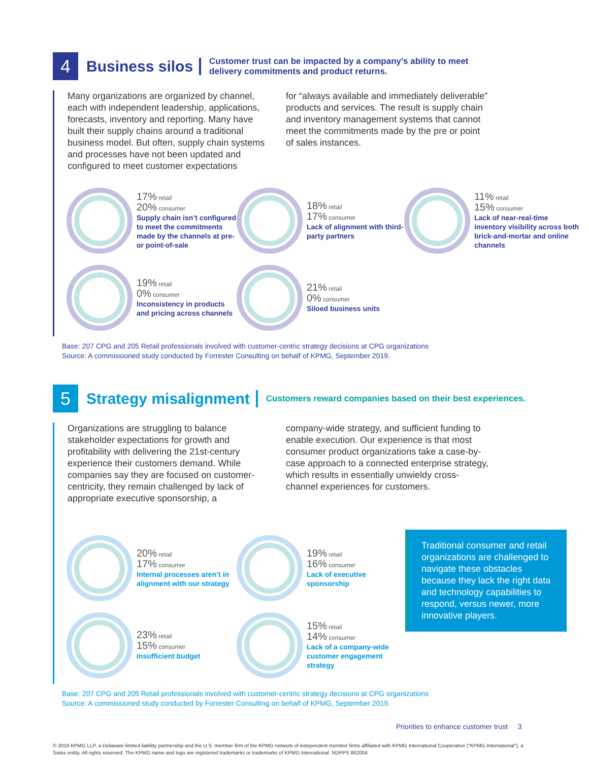4
Business silos
Customer trust can be impacted by a company's ability to meet
delivery commitments and product returns.
Many organizations are organized by channel, each with independent leadership, applications, forecasts, inventory and reporting. Many have built their supply chains around a traditional business model. But often, supply chain systems and processes have not been updated and configured to meet customer expectations
for “always available and immediately deliverable” products and services. The result is supply chain and inventory management systems that cannot meet the commitments made by the pre or point of sales instances.
17% retail
20% consumer
Supply chain isn’t configured to meet the commitments made by the channels at pre- or point-of-sale
18% retail
17% consumer
Lack of alignment with third-party partners
11% retail
15% consumer
Lack of near-real-time inventory visibility across both brick-and-mortar and online channels
19% retail
0% consumer
Inconsistency in products and pricing across channels
21% retail
0% consumer
Siloed business units
Base: 207 CPG and 205 Retail professionals involved with customer-centric strategy decisions at CPG organizations
Source: A commissioned study conducted by Forrester Consulting on behalf of KPMG, September 2019.
5
Strategy misalignment
Customers reward companies based on their best experiences.
Organizations are struggling to balance stakeholder expectations for growth and profitability with delivering the 21st-century experience their customers demand. While companies say they are focused on customer-centricity, they remain challenged by lack of appropriate executive sponsorship, a
company-wide strategy, and sufficient funding to enable execution. Our experience is that most consumer product organizations take a case-by-case approach to a connected enterprise strategy, which results in essentially unwieldy cross-channel experiences for customers.
20% retail
17% consumer
Internal processes aren’t in alignment with our strategy
19% retail
16% consumer
Lack of executive sponsorship
Traditional consumer and retail organizations are challenged to navigate these obstacles because they lack the right data and technology capabilities to respond, versus newer, more innovative players.
23% retail
15% consumer
Insufficient budget
15% retail
14% consumer
Lack of a company-wide customer engagement strategy
Base: 207 CPG and 205 Retail professionals involved with customer-centric strategy decisions at CPG organizations
Source: A commissioned study conducted by Forrester Consulting on behalf of KPMG, September 2019.
Priorities to enhance customer trust 3
© 2019 KPMG LLP, a Delaware limited liability partnership and the U.S. member firm of the KPMG network of independent member firms affiliated with KPMG International Cooperative (“KPMG International”), a Swiss entity. All rights reserved. The KPMG name and logo are registered trademarks or trademarks of KPMG International. NDPPS 862004